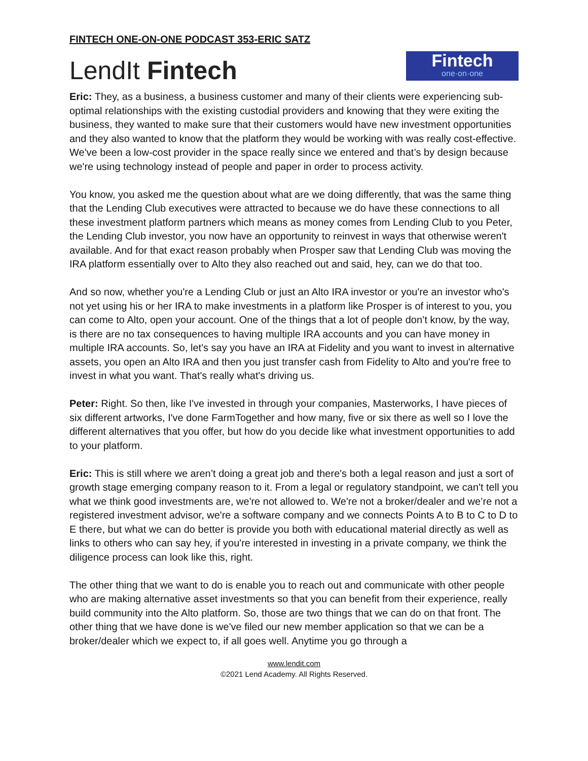FINTECH ONE-ON-ONE PODCAST 353-ERIC SATZ
LendIt Fintech
Fintech
one·on·one
Eric: They, as a business, a business customer and many of their clients were experiencing sub-optimal relationships with the existing custodial providers and knowing that they were exiting the business, they wanted to make sure that their customers would have new investment opportunities and they also wanted to know that the platform they would be working with was really cost-effective. We've been a low-cost provider in the space really since we entered and that’s by design because we're using technology instead of people and paper in order to process activity.
You know, you asked me the question about what are we doing differently, that was the same thing that the Lending Club executives were attracted to because we do have these connections to all these investment platform partners which means as money comes from Lending Club to you Peter, the Lending Club investor, you now have an opportunity to reinvest in ways that otherwise weren't available. And for that exact reason probably when Prosper saw that Lending Club was moving the IRA platform essentially over to Alto they also reached out and said, hey, can we do that too.
And so now, whether you're a Lending Club or just an Alto IRA investor or you're an investor who's not yet using his or her IRA to make investments in a platform like Prosper is of interest to you, you can come to Alto, open your account. One of the things that a lot of people don’t know, by the way, is there are no tax consequences to having multiple IRA accounts and you can have money in multiple IRA accounts. So, let's say you have an IRA at Fidelity and you want to invest in alternative assets, you open an Alto IRA and then you just transfer cash from Fidelity to Alto and you're free to invest in what you want. That's really what's driving us.
Peter: Right. So then, like I've invested in through your companies, Masterworks, I have pieces of six different artworks, I've done FarmTogether and how many, five or six there as well so I love the different alternatives that you offer, but how do you decide like what investment opportunities to add to your platform.
Eric: This is still where we aren’t doing a great job and there's both a legal reason and just a sort of growth stage emerging company reason to it. From a legal or regulatory standpoint, we can't tell you what we think good investments are, we're not allowed to. We're not a broker/dealer and we’re not a registered investment advisor, we're a software company and we connects Points A to B to C to D to E there, but what we can do better is provide you both with educational material directly as well as links to others who can say hey, if you're interested in investing in a private company, we think the diligence process can look like this, right.
The other thing that we want to do is enable you to reach out and communicate with other people who are making alternative asset investments so that you can benefit from their experience, really build community into the Alto platform. So, those are two things that we can do on that front. The other thing that we have done is we've filed our new member application so that we can be a broker/dealer which we expect to, if all goes well. Anytime you go through a
www.lendit.com
©2021 Lend Academy. All Rights Reserved.